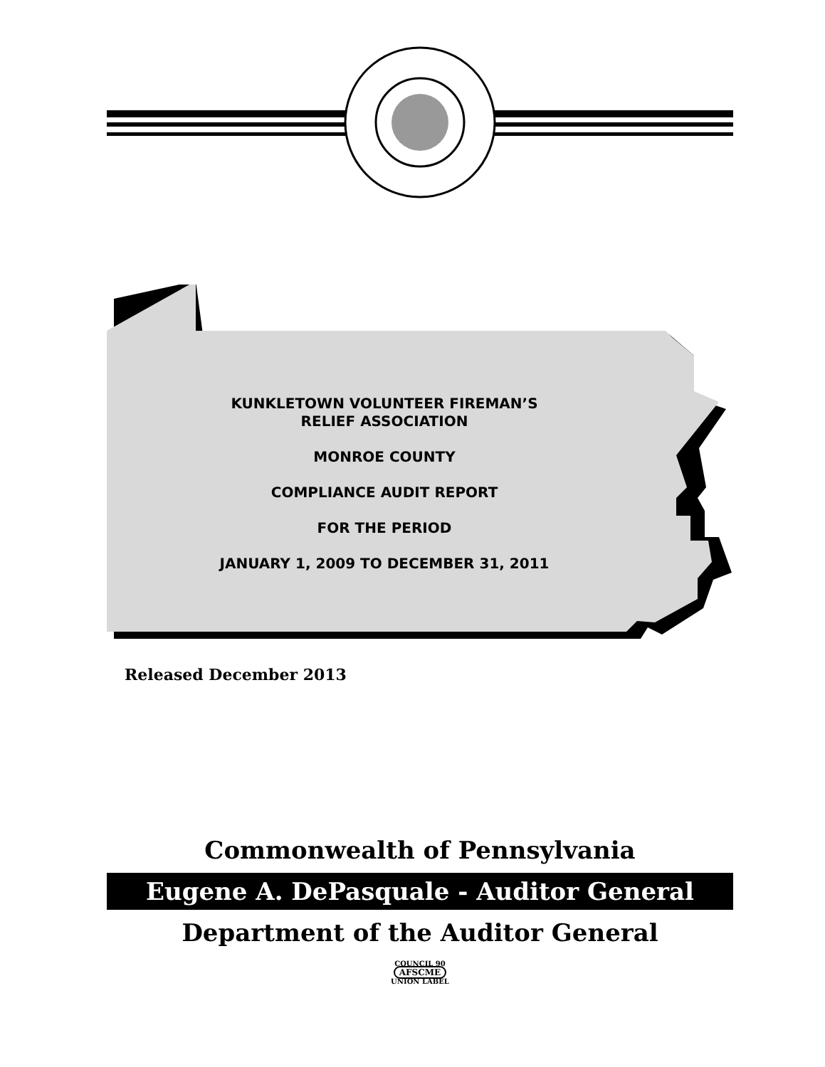KUNKLETOWN VOLUNTEER FIREMAN’S
RELIEF ASSOCIATION
MONROE COUNTY
COMPLIANCE AUDIT REPORT
FOR THE PERIOD
JANUARY 1, 2009 TO DECEMBER 31, 2011
Released December 2013
Commonwealth of Pennsylvania
Eugene A. DePasquale - Auditor General
Department of the Auditor General
COUNCIL 90
AFSCME
UNION LABEL